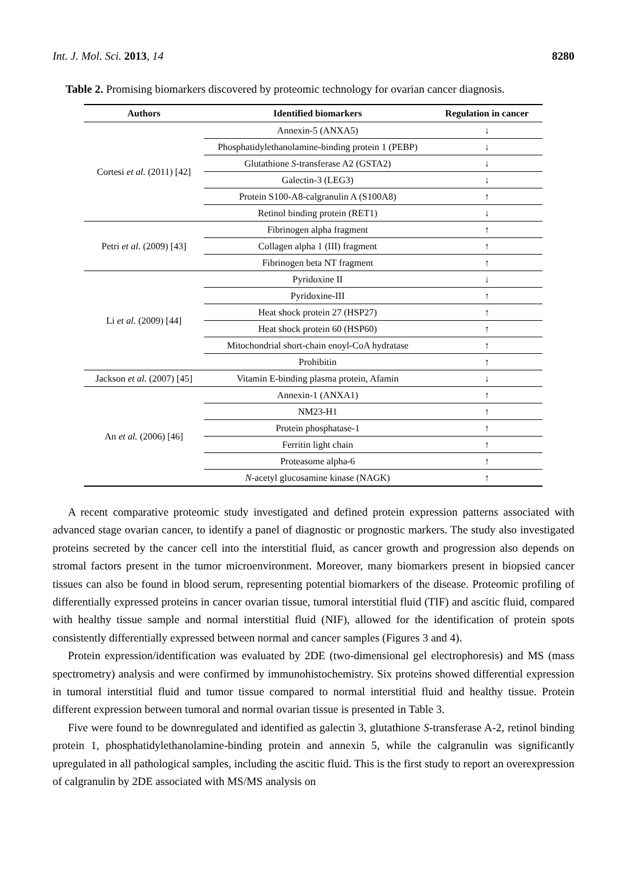Int. J. Mol. Sci. 2013, 14 8280
Table 2. Promising biomarkers discovered by proteomic technology for ovarian cancer diagnosis.
| Authors | Identified biomarkers | Regulation in cancer |
| --- | --- | --- |
| Cortesi et al. (2011) [42] | Annexin-5 (ANXA5) | ↓ |
| | Phosphatidylethanolamine-binding protein 1 (PEBP) | ↓ |
| | Glutathione S -transferase A2 (GSTA2) | ↓ |
| | Galectin-3 (LEG3) | ↓ |
| | Protein S100-A8-calgranulin A (S100A8) | ↑ |
| | Retinol binding protein (RET1) | ↓ |
| Petri et al. (2009) [43] | Fibrinogen alpha fragment | ↑ |
| | Collagen alpha 1 (III) fragment | ↑ |
| | Fibrinogen beta NT fragment | ↑ |
| Li et al. (2009) [44] | Pyridoxine II | ↓ |
| | Pyridoxine-III | ↑ |
| | Heat shock protein 27 (HSP27) | ↑ |
| | Heat shock protein 60 (HSP60) | ↑ |
| | Mitochondrial short-chain enoyl-CoA hydratase | ↑ |
| | Prohibitin | ↑ |
| Jackson et al. (2007) [45] | Vitamin E-binding plasma protein, Afamin | ↓ |
| An et al. (2006) [46] | Annexin-1 (ANXA1) | ↑ |
| | NM23-H1 | ↑ |
| | Protein phosphatase-1 | ↑ |
| | Ferritin light chain | ↑ |
| | Proteasome alpha-6 | ↑ |
| | N -acetyl glucosamine kinase (NAGK) | ↑ |
A recent comparative proteomic study investigated and defined protein expression patterns associated with advanced stage ovarian cancer, to identify a panel of diagnostic or prognostic markers. The study also investigated proteins secreted by the cancer cell into the interstitial fluid, as cancer growth and progression also depends on stromal factors present in the tumor microenvironment. Moreover, many biomarkers present in biopsied cancer tissues can also be found in blood serum, representing potential biomarkers of the disease. Proteomic profiling of differentially expressed proteins in cancer ovarian tissue, tumoral interstitial fluid (TIF) and ascitic fluid, compared with healthy tissue sample and normal interstitial fluid (NIF), allowed for the identification of protein spots consistently differentially expressed between normal and cancer samples (Figures 3 and 4).
Protein expression/identification was evaluated by 2DE (two-dimensional gel electrophoresis) and MS (mass spectrometry) analysis and were confirmed by immunohistochemistry. Six proteins showed differential expression in tumoral interstitial fluid and tumor tissue compared to normal interstitial fluid and healthy tissue. Protein different expression between tumoral and normal ovarian tissue is presented in Table 3.
Five were found to be downregulated and identified as galectin 3, glutathione S-transferase A-2, retinol binding protein 1, phosphatidylethanolamine-binding protein and annexin 5, while the calgranulin was significantly upregulated in all pathological samples, including the ascitic fluid. This is the first study to report an overexpression of calgranulin by 2DE associated with MS/MS analysis on